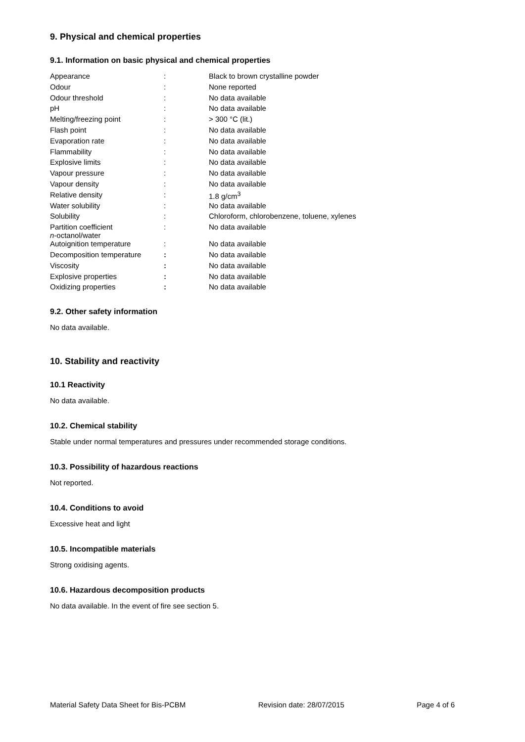9. Physical and chemical properties
9.1. Information on basic physical and chemical properties
| Appearance | : | Black to brown crystalline powder |
| Odour | : | None reported |
| Odour threshold | : | No data available |
| pH | : | No data available |
| Melting/freezing point | : | > 300 °C (lit.) |
| Flash point | : | No data available |
| Evaporation rate | : | No data available |
| Flammability | : | No data available |
| Explosive limits | : | No data available |
| Vapour pressure | : | No data available |
| Vapour density | : | No data available |
| Relative density | : | 1.8 g/cm<sup>3</sup> |
| Water solubility | : | No data available |
| Solubility | : | Chloroform, chlorobenzene, toluene, xylenes |
| Partition coefficient n -octanol/water | : | No data available |
| Autoignition temperature | : | No data available |
| Decomposition temperature | : | No data available |
| Viscosity | : | No data available |
| Explosive properties | : | No data available |
| Oxidizing properties | : | No data available |
9.2. Other safety information
No data available.
10. Stability and reactivity
10.1 Reactivity
No data available.
10.2. Chemical stability
Stable under normal temperatures and pressures under recommended storage conditions.
10.3. Possibility of hazardous reactions
Not reported.
10.4. Conditions to avoid
Excessive heat and light
10.5. Incompatible materials
Strong oxidising agents.
10.6. Hazardous decomposition products
No data available. In the event of fire see section 5.
Material Safety Data Sheet for Bis-PCBM Revision date: 28/07/2015 Page 4 of 6